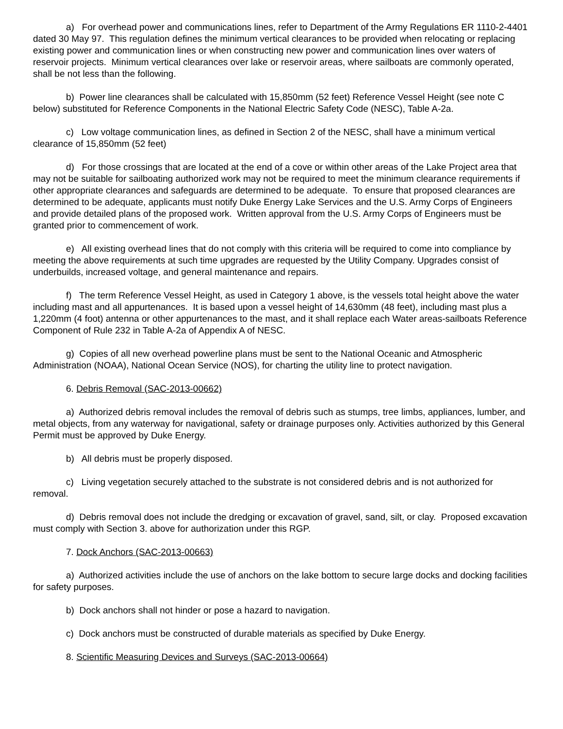a) For overhead power and communications lines, refer to Department of the Army Regulations ER 1110-2-4401 dated 30 May 97. This regulation defines the minimum vertical clearances to be provided when relocating or replacing existing power and communication lines or when constructing new power and communication lines over waters of reservoir projects. Minimum vertical clearances over lake or reservoir areas, where sailboats are commonly operated, shall be not less than the following.
b) Power line clearances shall be calculated with 15,850mm (52 feet) Reference Vessel Height (see note C below) substituted for Reference Components in the National Electric Safety Code (NESC), Table A-2a.
c) Low voltage communication lines, as defined in Section 2 of the NESC, shall have a minimum vertical clearance of 15,850mm (52 feet)
d) For those crossings that are located at the end of a cove or within other areas of the Lake Project area that may not be suitable for sailboating authorized work may not be required to meet the minimum clearance requirements if other appropriate clearances and safeguards are determined to be adequate. To ensure that proposed clearances are determined to be adequate, applicants must notify Duke Energy Lake Services and the U.S. Army Corps of Engineers and provide detailed plans of the proposed work. Written approval from the U.S. Army Corps of Engineers must be granted prior to commencement of work.
e) All existing overhead lines that do not comply with this criteria will be required to come into compliance by meeting the above requirements at such time upgrades are requested by the Utility Company. Upgrades consist of underbuilds, increased voltage, and general maintenance and repairs.
f) The term Reference Vessel Height, as used in Category 1 above, is the vessels total height above the water including mast and all appurtenances. It is based upon a vessel height of 14,630mm (48 feet), including mast plus a 1,220mm (4 foot) antenna or other appurtenances to the mast, and it shall replace each Water areas-sailboats Reference Component of Rule 232 in Table A-2a of Appendix A of NESC.
g) Copies of all new overhead powerline plans must be sent to the National Oceanic and Atmospheric Administration (NOAA), National Ocean Service (NOS), for charting the utility line to protect navigation.
6. Debris Removal (SAC-2013-00662)
a) Authorized debris removal includes the removal of debris such as stumps, tree limbs, appliances, lumber, and metal objects, from any waterway for navigational, safety or drainage purposes only. Activities authorized by this General Permit must be approved by Duke Energy.
b) All debris must be properly disposed.
c) Living vegetation securely attached to the substrate is not considered debris and is not authorized for removal.
d) Debris removal does not include the dredging or excavation of gravel, sand, silt, or clay. Proposed excavation must comply with Section 3. above for authorization under this RGP.
7. Dock Anchors (SAC-2013-00663)
a) Authorized activities include the use of anchors on the lake bottom to secure large docks and docking facilities for safety purposes.
b) Dock anchors shall not hinder or pose a hazard to navigation.
c) Dock anchors must be constructed of durable materials as specified by Duke Energy.
8. Scientific Measuring Devices and Surveys (SAC-2013-00664)